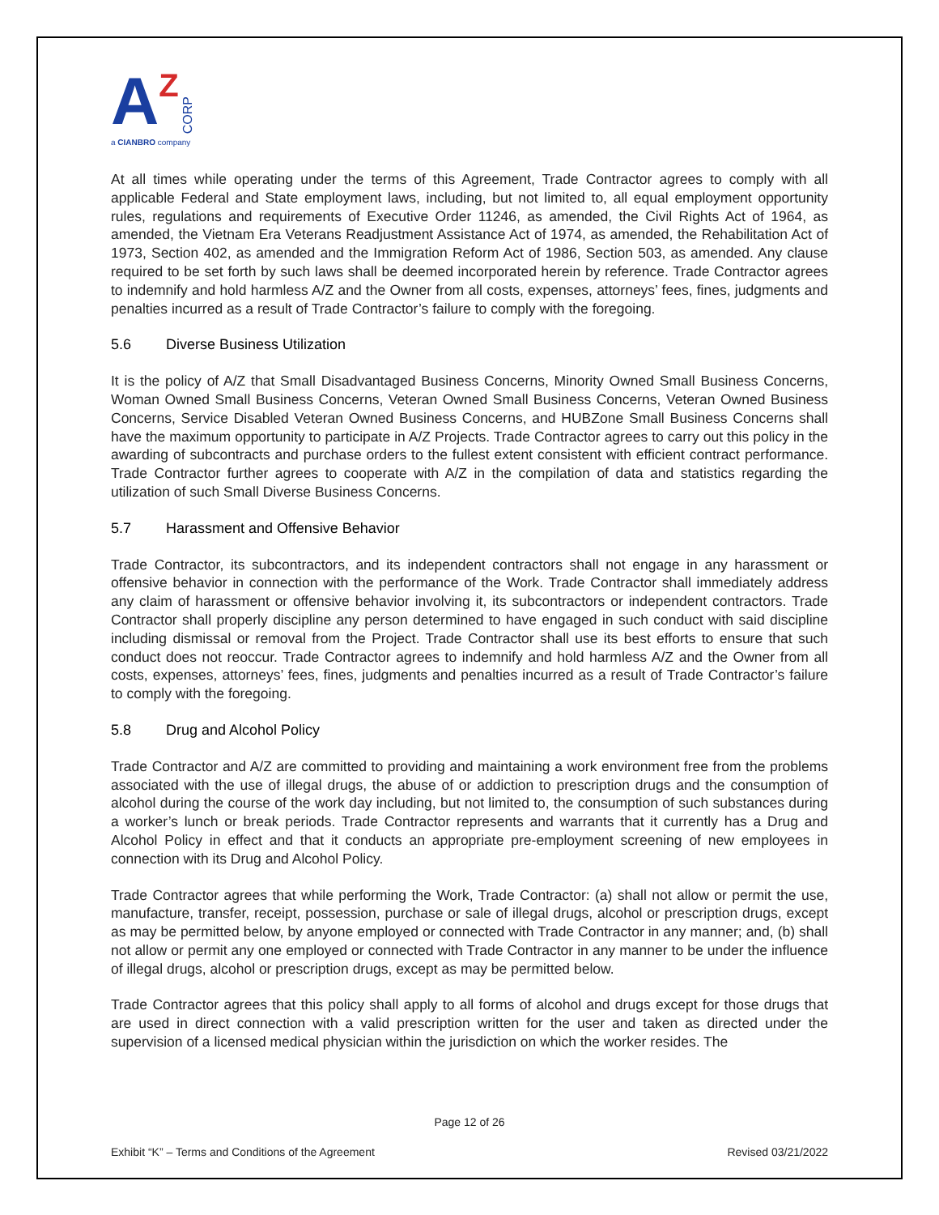A Z CORP
a CIANBRO company
At all times while operating under the terms of this Agreement, Trade Contractor agrees to comply with all applicable Federal and State employment laws, including, but not limited to, all equal employment opportunity rules, regulations and requirements of Executive Order 11246, as amended, the Civil Rights Act of 1964, as amended, the Vietnam Era Veterans Readjustment Assistance Act of 1974, as amended, the Rehabilitation Act of 1973, Section 402, as amended and the Immigration Reform Act of 1986, Section 503, as amended. Any clause required to be set forth by such laws shall be deemed incorporated herein by reference. Trade Contractor agrees to indemnify and hold harmless A/Z and the Owner from all costs, expenses, attorneys’ fees, fines, judgments and penalties incurred as a result of Trade Contractor’s failure to comply with the foregoing.
5.6 Diverse Business Utilization
It is the policy of A/Z that Small Disadvantaged Business Concerns, Minority Owned Small Business Concerns, Woman Owned Small Business Concerns, Veteran Owned Small Business Concerns, Veteran Owned Business Concerns, Service Disabled Veteran Owned Business Concerns, and HUBZone Small Business Concerns shall have the maximum opportunity to participate in A/Z Projects. Trade Contractor agrees to carry out this policy in the awarding of subcontracts and purchase orders to the fullest extent consistent with efficient contract performance. Trade Contractor further agrees to cooperate with A/Z in the compilation of data and statistics regarding the utilization of such Small Diverse Business Concerns.
5.7 Harassment and Offensive Behavior
Trade Contractor, its subcontractors, and its independent contractors shall not engage in any harassment or offensive behavior in connection with the performance of the Work. Trade Contractor shall immediately address any claim of harassment or offensive behavior involving it, its subcontractors or independent contractors. Trade Contractor shall properly discipline any person determined to have engaged in such conduct with said discipline including dismissal or removal from the Project. Trade Contractor shall use its best efforts to ensure that such conduct does not reoccur. Trade Contractor agrees to indemnify and hold harmless A/Z and the Owner from all costs, expenses, attorneys’ fees, fines, judgments and penalties incurred as a result of Trade Contractor’s failure to comply with the foregoing.
5.8 Drug and Alcohol Policy
Trade Contractor and A/Z are committed to providing and maintaining a work environment free from the problems associated with the use of illegal drugs, the abuse of or addiction to prescription drugs and the consumption of alcohol during the course of the work day including, but not limited to, the consumption of such substances during a worker’s lunch or break periods. Trade Contractor represents and warrants that it currently has a Drug and Alcohol Policy in effect and that it conducts an appropriate pre-employment screening of new employees in connection with its Drug and Alcohol Policy.
Trade Contractor agrees that while performing the Work, Trade Contractor: (a) shall not allow or permit the use, manufacture, transfer, receipt, possession, purchase or sale of illegal drugs, alcohol or prescription drugs, except as may be permitted below, by anyone employed or connected with Trade Contractor in any manner; and, (b) shall not allow or permit any one employed or connected with Trade Contractor in any manner to be under the influence of illegal drugs, alcohol or prescription drugs, except as may be permitted below.
Trade Contractor agrees that this policy shall apply to all forms of alcohol and drugs except for those drugs that are used in direct connection with a valid prescription written for the user and taken as directed under the supervision of a licensed medical physician within the jurisdiction on which the worker resides. The
Page 12 of 26
Exhibit “K” – Terms and Conditions of the Agreement Revised 03/21/2022